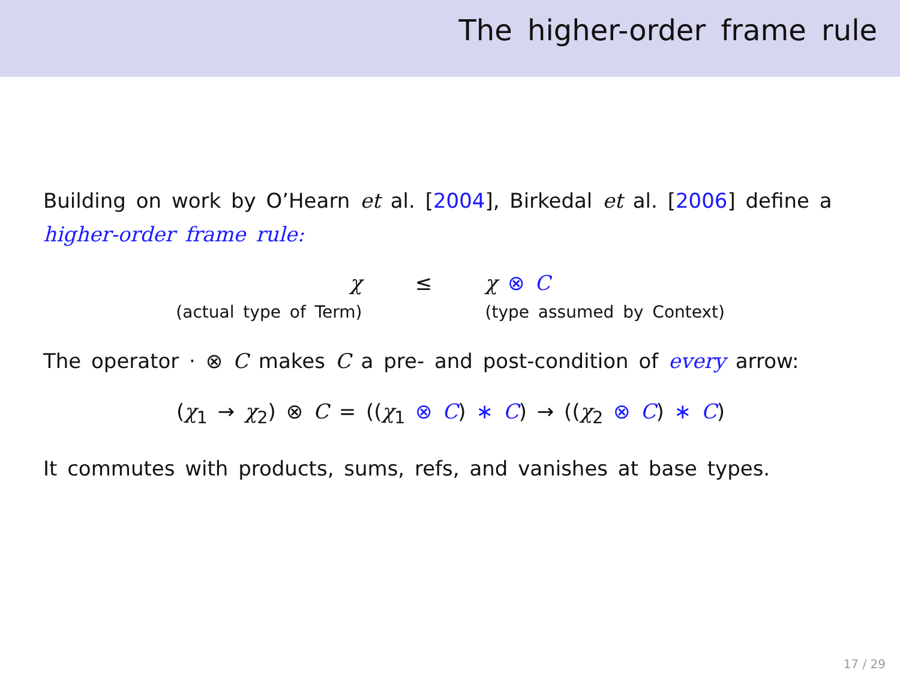The higher-order frame rule
Building on work by O’Hearn et al. [2004], Birkedal et al. [2006] define a higher-order frame rule:
χ
(actual type of Term)
≤ χ ⊗ C
(type assumed by Context)
The operator · ⊗ C makes C a pre- and post-condition of every arrow:
(χ<sub>1</sub> → χ<sub>2</sub>) ⊗ C = ((χ<sub>1</sub> ⊗ C) ∗ C) → ((χ<sub>2</sub> ⊗ C) ∗ C)
It commutes with products, sums, refs, and vanishes at base types.
17 / 29